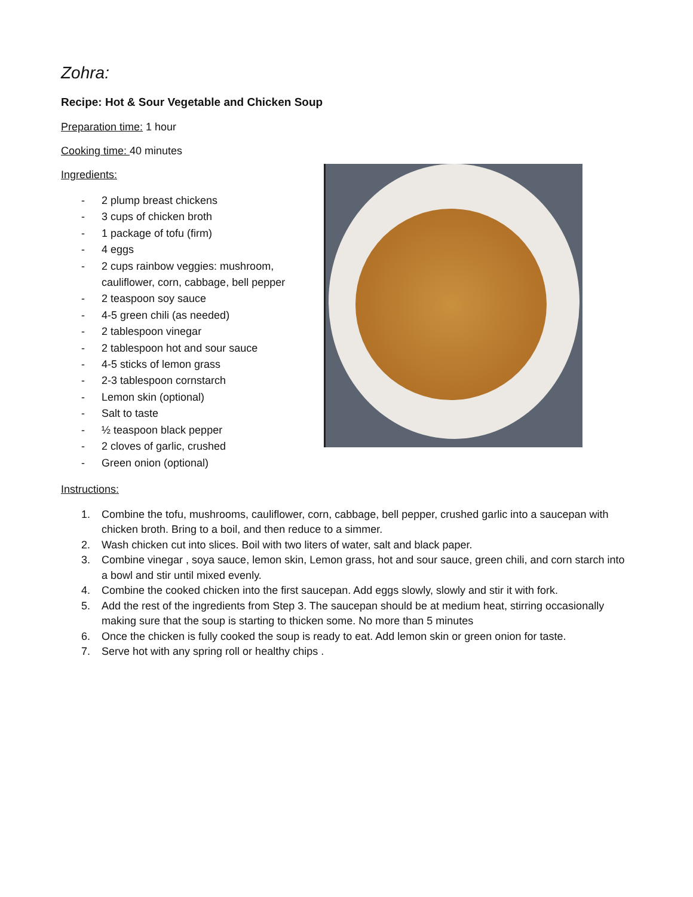Zohra:
Recipe: Hot & Sour Vegetable and Chicken Soup
Preparation time: 1 hour
Cooking time: 40 minutes
Ingredients:
- 2 plump breast chickens
- 3 cups of chicken broth
- 1 package of tofu (firm)
- 4 eggs
- 2 cups rainbow veggies: mushroom, cauliflower, corn, cabbage, bell pepper
- 2 teaspoon soy sauce
- 4-5 green chili (as needed)
- 2 tablespoon vinegar
- 2 tablespoon hot and sour sauce
- 4-5 sticks of lemon grass
- 2-3 tablespoon cornstarch
- Lemon skin (optional)
- Salt to taste
- ½ teaspoon black pepper
- 2 cloves of garlic, crushed
- Green onion (optional)
Instructions:
1. Combine the tofu, mushrooms, cauliflower, corn, cabbage, bell pepper, crushed garlic into a saucepan with chicken broth. Bring to a boil, and then reduce to a simmer.
2. Wash chicken cut into slices. Boil with two liters of water, salt and black paper.
3. Combine vinegar , soya sauce, lemon skin, Lemon grass, hot and sour sauce, green chili, and corn starch into a bowl and stir until mixed evenly.
4. Combine the cooked chicken into the first saucepan. Add eggs slowly, slowly and stir it with fork.
5. Add the rest of the ingredients from Step 3. The saucepan should be at medium heat, stirring occasionally making sure that the soup is starting to thicken some. No more than 5 minutes
6. Once the chicken is fully cooked the soup is ready to eat. Add lemon skin or green onion for taste.
7. Serve hot with any spring roll or healthy chips .